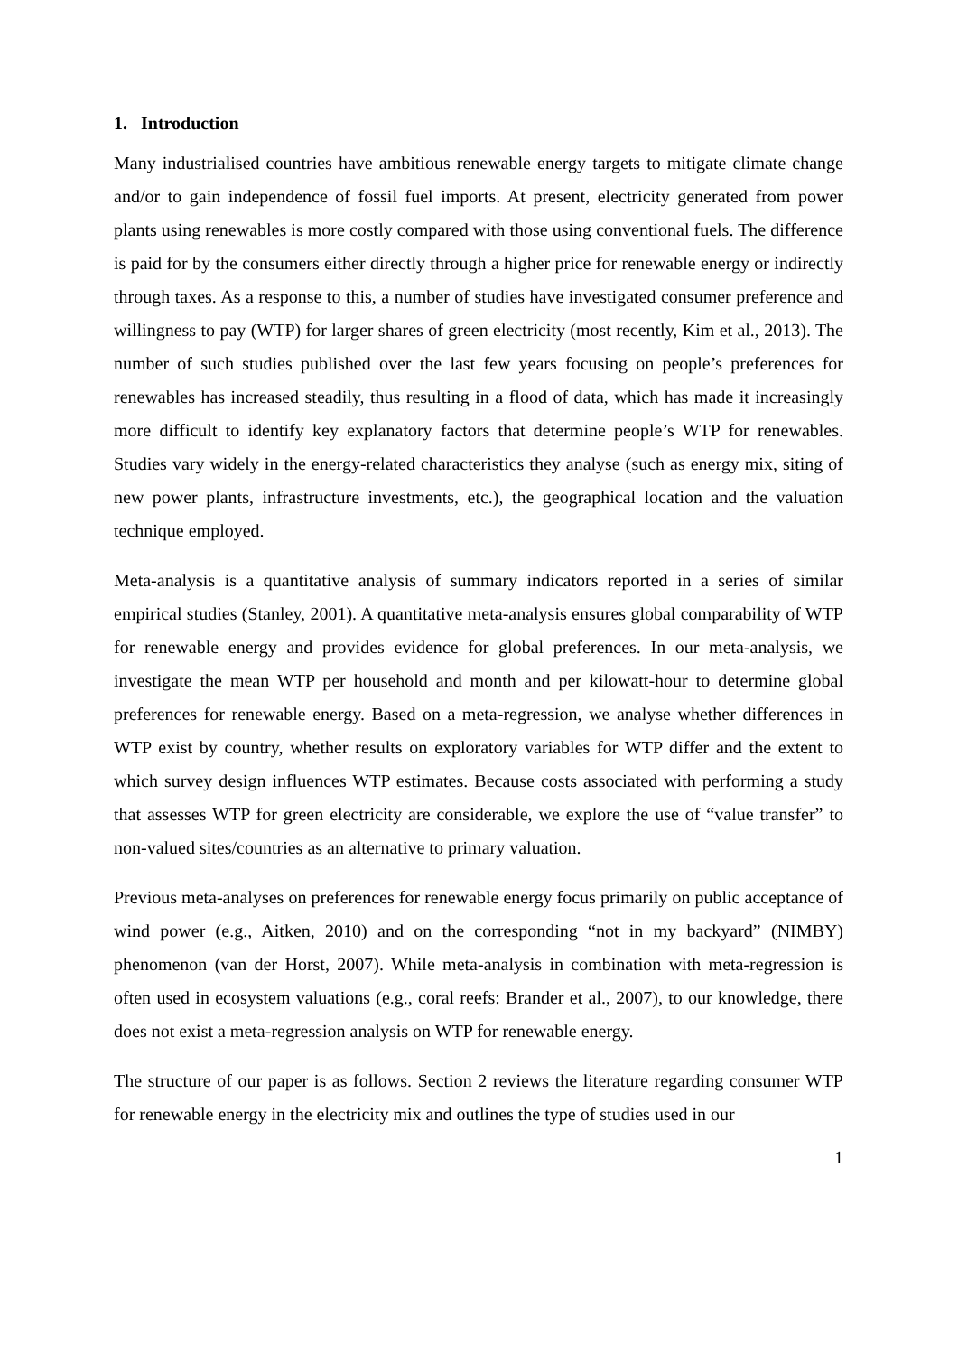1. Introduction
Many industrialised countries have ambitious renewable energy targets to mitigate climate change and/or to gain independence of fossil fuel imports. At present, electricity generated from power plants using renewables is more costly compared with those using conventional fuels. The difference is paid for by the consumers either directly through a higher price for renewable energy or indirectly through taxes. As a response to this, a number of studies have investigated consumer preference and willingness to pay (WTP) for larger shares of green electricity (most recently, Kim et al., 2013). The number of such studies published over the last few years focusing on people’s preferences for renewables has increased steadily, thus resulting in a flood of data, which has made it increasingly more difficult to identify key explanatory factors that determine people’s WTP for renewables. Studies vary widely in the energy-related characteristics they analyse (such as energy mix, siting of new power plants, infrastructure investments, etc.), the geographical location and the valuation technique employed.
Meta-analysis is a quantitative analysis of summary indicators reported in a series of similar empirical studies (Stanley, 2001). A quantitative meta-analysis ensures global comparability of WTP for renewable energy and provides evidence for global preferences. In our meta-analysis, we investigate the mean WTP per household and month and per kilowatt-hour to determine global preferences for renewable energy. Based on a meta-regression, we analyse whether differences in WTP exist by country, whether results on exploratory variables for WTP differ and the extent to which survey design influences WTP estimates. Because costs associated with performing a study that assesses WTP for green electricity are considerable, we explore the use of “value transfer” to non-valued sites/countries as an alternative to primary valuation.
Previous meta-analyses on preferences for renewable energy focus primarily on public acceptance of wind power (e.g., Aitken, 2010) and on the corresponding “not in my backyard” (NIMBY) phenomenon (van der Horst, 2007). While meta-analysis in combination with meta-regression is often used in ecosystem valuations (e.g., coral reefs: Brander et al., 2007), to our knowledge, there does not exist a meta-regression analysis on WTP for renewable energy.
The structure of our paper is as follows. Section 2 reviews the literature regarding consumer WTP for renewable energy in the electricity mix and outlines the type of studies used in our
1